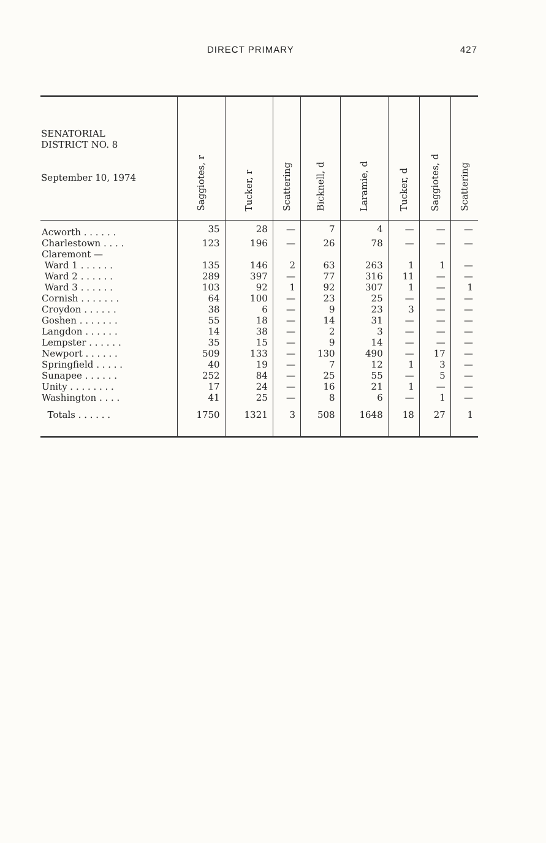DIRECT PRIMARY 427
| SENATORIAL DISTRICT NO. 8 September 10, 1974 | Saggiotes, r | Tucker, r | Scattering | Bicknell, d | Laramie, d | Tucker, d | Saggiotes, d | Scattering |
| --- | --- | --- | --- | --- | --- | --- | --- | --- |
| Acworth . . . . . . | 35 | 28 | — | 7 | 4 | — | — | — |
| Charlestown . . . . | 123 | 196 | — | 26 | 78 | — | — | — |
| Claremont — | | | | | | | | |
| Ward 1 . . . . . . | 135 | 146 | 2 | 63 | 263 | 1 | 1 | — |
| Ward 2 . . . . . . | 289 | 397 | — | 77 | 316 | 11 | — | — |
| Ward 3 . . . . . . | 103 | 92 | 1 | 92 | 307 | 1 | — | 1 |
| Cornish . . . . . . . | 64 | 100 | — | 23 | 25 | — | — | — |
| Croydon . . . . . . | 38 | 6 | — | 9 | 23 | 3 | — | — |
| Goshen . . . . . . . | 55 | 18 | — | 14 | 31 | — | — | — |
| Langdon . . . . . . | 14 | 38 | — | 2 | 3 | — | — | — |
| Lempster . . . . . . | 35 | 15 | — | 9 | 14 | — | — | — |
| Newport . . . . . . | 509 | 133 | — | 130 | 490 | — | 17 | — |
| Springfield . . . . . | 40 | 19 | — | 7 | 12 | 1 | 3 | — |
| Sunapee . . . . . . | 252 | 84 | — | 25 | 55 | — | 5 | — |
| Unity . . . . . . . . | 17 | 24 | — | 16 | 21 | 1 | — | — |
| Washington . . . . | 41 | 25 | — | 8 | 6 | — | 1 | — |
| Totals . . . . . . | 1750 | 1321 | 3 | 508 | 1648 | 18 | 27 | 1 |